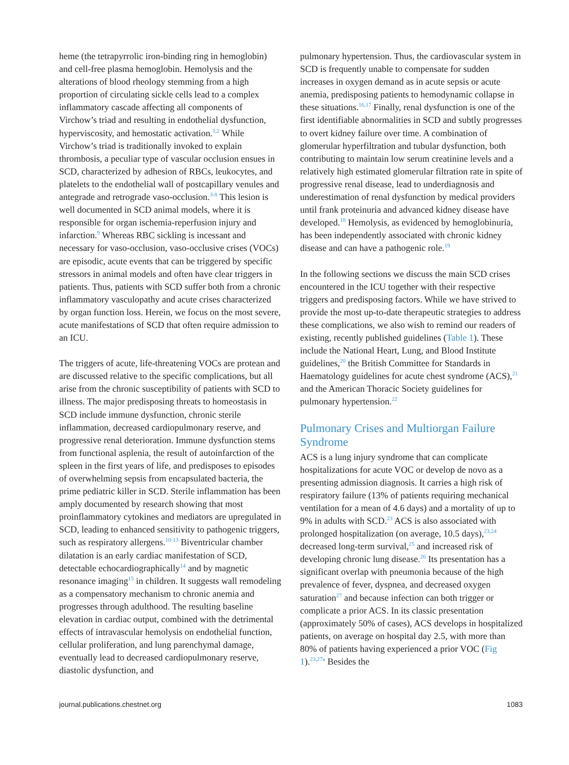heme (the tetrapyrrolic iron-binding ring in hemoglobin) and cell-free plasma hemoglobin. Hemolysis and the alterations of blood rheology stemming from a high proportion of circulating sickle cells lead to a complex inflammatory cascade affecting all components of Virchow’s triad and resulting in endothelial dysfunction, hyperviscosity, and hemostatic activation.<sup>1,2</sup> While Virchow’s triad is traditionally invoked to explain thrombosis, a peculiar type of vascular occlusion ensues in SCD, characterized by adhesion of RBCs, leukocytes, and platelets to the endothelial wall of postcapillary venules and antegrade and retrograde vaso-occlusion.<sup>3-8</sup> This lesion is well documented in SCD animal models, where it is responsible for organ ischemia-reperfusion injury and infarction.<sup>9</sup> Whereas RBC sickling is incessant and necessary for vaso-occlusion, vaso-occlusive crises (VOCs) are episodic, acute events that can be triggered by specific stressors in animal models and often have clear triggers in patients. Thus, patients with SCD suffer both from a chronic inflammatory vasculopathy and acute crises characterized by organ function loss. Herein, we focus on the most severe, acute manifestations of SCD that often require admission to an ICU.
The triggers of acute, life-threatening VOCs are protean and are discussed relative to the specific complications, but all arise from the chronic susceptibility of patients with SCD to illness. The major predisposing threats to homeostasis in SCD include immune dysfunction, chronic sterile inflammation, decreased cardiopulmonary reserve, and progressive renal deterioration. Immune dysfunction stems from functional asplenia, the result of autoinfarction of the spleen in the first years of life, and predisposes to episodes of overwhelming sepsis from encapsulated bacteria, the prime pediatric killer in SCD. Sterile inflammation has been amply documented by research showing that most proinflammatory cytokines and mediators are upregulated in SCD, leading to enhanced sensitivity to pathogenic triggers, such as respiratory allergens.<sup>10-13</sup> Biventricular chamber dilatation is an early cardiac manifestation of SCD, detectable echocardiographically<sup>14</sup> and by magnetic resonance imaging<sup>15</sup> in children. It suggests wall remodeling as a compensatory mechanism to chronic anemia and progresses through adulthood. The resulting baseline elevation in cardiac output, combined with the detrimental effects of intravascular hemolysis on endothelial function, cellular proliferation, and lung parenchymal damage, eventually lead to decreased cardiopulmonary reserve, diastolic dysfunction, and
pulmonary hypertension. Thus, the cardiovascular system in SCD is frequently unable to compensate for sudden increases in oxygen demand as in acute sepsis or acute anemia, predisposing patients to hemodynamic collapse in these situations.<sup>16,17</sup> Finally, renal dysfunction is one of the first identifiable abnormalities in SCD and subtly progresses to overt kidney failure over time. A combination of glomerular hyperfiltration and tubular dysfunction, both contributing to maintain low serum creatinine levels and a relatively high estimated glomerular filtration rate in spite of progressive renal disease, lead to underdiagnosis and underestimation of renal dysfunction by medical providers until frank proteinuria and advanced kidney disease have developed.<sup>18</sup> Hemolysis, as evidenced by hemoglobinuria, has been independently associated with chronic kidney disease and can have a pathogenic role.<sup>19</sup>
In the following sections we discuss the main SCD crises encountered in the ICU together with their respective triggers and predisposing factors. While we have strived to provide the most up-to-date therapeutic strategies to address these complications, we also wish to remind our readers of existing, recently published guidelines (Table 1). These include the National Heart, Lung, and Blood Institute guidelines,<sup>20</sup> the British Committee for Standards in Haematology guidelines for acute chest syndrome (ACS),<sup>21</sup> and the American Thoracic Society guidelines for pulmonary hypertension.<sup>22</sup>
Pulmonary Crises and Multiorgan Failure Syndrome
ACS is a lung injury syndrome that can complicate hospitalizations for acute VOC or develop de novo as a presenting admission diagnosis. It carries a high risk of respiratory failure (13% of patients requiring mechanical ventilation for a mean of 4.6 days) and a mortality of up to 9% in adults with SCD.<sup>23</sup> ACS is also associated with prolonged hospitalization (on average, 10.5 days),<sup>23,24</sup> decreased long-term survival,<sup>25</sup> and increased risk of developing chronic lung disease.<sup>26</sup> Its presentation has a significant overlap with pneumonia because of the high prevalence of fever, dyspnea, and decreased oxygen saturation<sup>27</sup> and because infection can both trigger or complicate a prior ACS. In its classic presentation (approximately 50% of cases), ACS develops in hospitalized patients, on average on hospital day 2.5, with more than 80% of patients having experienced a prior VOC (Fig 1).<sup>23,27a</sup> Besides the
journal.publications.chestnet.org 1083